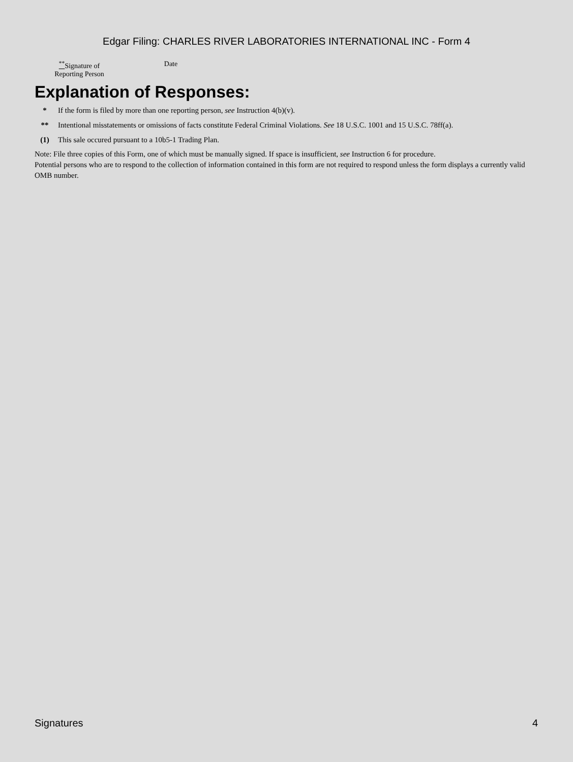Edgar Filing: CHARLES RIVER LABORATORIES INTERNATIONAL INC - Form 4
<sup>**</sup> Signature of
Reporting Person
Date
Explanation of Responses:
| * | If the form is filed by more than one reporting person, see Instruction 4(b)(v). |
| ** | Intentional misstatements or omissions of facts constitute Federal Criminal Violations. See 18 U.S.C. 1001 and 15 U.S.C. 78ff(a). |
| (1) | This sale occured pursuant to a 10b5-1 Trading Plan. |
Note: File three copies of this Form, one of which must be manually signed. If space is insufficient, see Instruction 6 for procedure.
Potential persons who are to respond to the collection of information contained in this form are not required to respond unless the form displays a currently valid OMB number.
Signatures 4